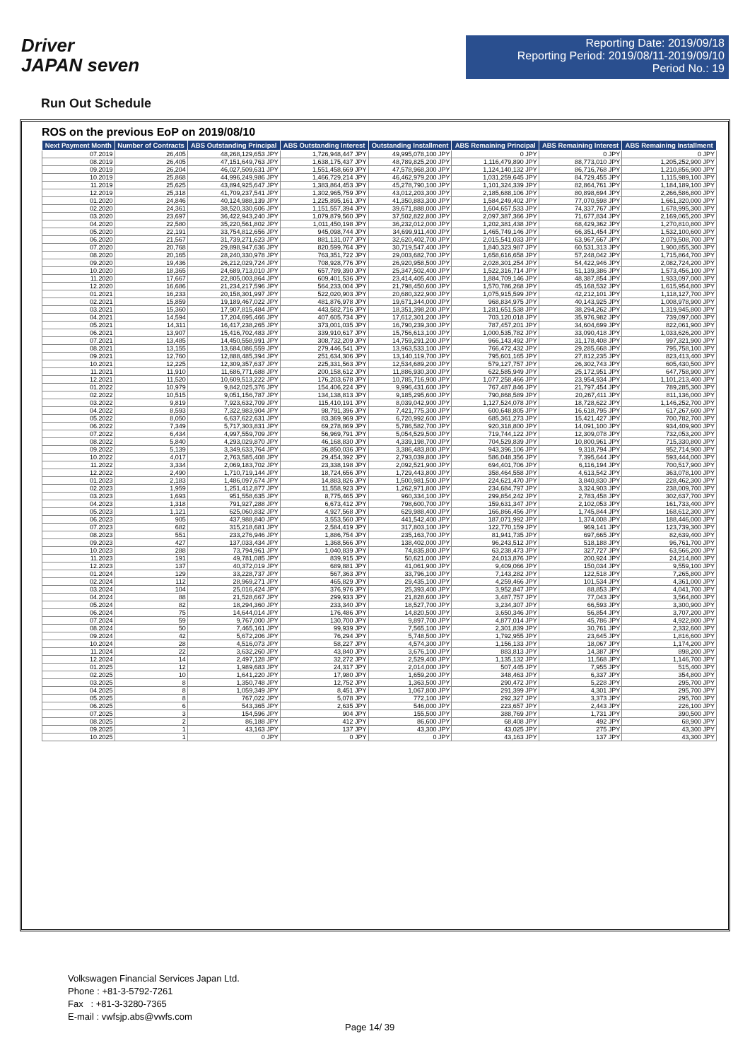Driver
JAPAN seven
Reporting Date: 2019/09/18
Reporting Period: 2019/08/11-2019/09/10
Period No.: 19
Run Out Schedule
ROS on the previous EoP on 2019/08/10
| Next Payment Month | Number of Contracts | ABS Outstanding Principal | ABS Outstanding Interest | Outstanding Installment | ABS Remaining Principal | ABS Remaining Interest | ABS Remaining Installment |
| --- | --- | --- | --- | --- | --- | --- | --- |
| 07.2019 | 26,405 | 48,268,129,653 JPY | 1,726,948,447 JPY | 49,995,078,100 JPY | 0 JPY | 0 JPY | 0 JPY |
| 08.2019 | 26,405 | 47,151,649,763 JPY | 1,638,175,437 JPY | 48,789,825,200 JPY | 1,116,479,890 JPY | 88,773,010 JPY | 1,205,252,900 JPY |
| 09.2019 | 26,204 | 46,027,509,631 JPY | 1,551,458,669 JPY | 47,578,968,300 JPY | 1,124,140,132 JPY | 86,716,768 JPY | 1,210,856,900 JPY |
| 10.2019 | 25,868 | 44,996,249,986 JPY | 1,466,729,214 JPY | 46,462,979,200 JPY | 1,031,259,645 JPY | 84,729,455 JPY | 1,115,989,100 JPY |
| 11.2019 | 25,625 | 43,894,925,647 JPY | 1,383,864,453 JPY | 45,278,790,100 JPY | 1,101,324,339 JPY | 82,864,761 JPY | 1,184,189,100 JPY |
| 12.2019 | 25,318 | 41,709,237,541 JPY | 1,302,965,759 JPY | 43,012,203,300 JPY | 2,185,688,106 JPY | 80,898,694 JPY | 2,266,586,800 JPY |
| 01.2020 | 24,846 | 40,124,988,139 JPY | 1,225,895,161 JPY | 41,350,883,300 JPY | 1,584,249,402 JPY | 77,070,598 JPY | 1,661,320,000 JPY |
| 02.2020 | 24,361 | 38,520,330,606 JPY | 1,151,557,394 JPY | 39,671,888,000 JPY | 1,604,657,533 JPY | 74,337,767 JPY | 1,678,995,300 JPY |
| 03.2020 | 23,697 | 36,422,943,240 JPY | 1,079,879,560 JPY | 37,502,822,800 JPY | 2,097,387,366 JPY | 71,677,834 JPY | 2,169,065,200 JPY |
| 04.2020 | 22,580 | 35,220,561,802 JPY | 1,011,450,198 JPY | 36,232,012,000 JPY | 1,202,381,438 JPY | 68,429,362 JPY | 1,270,810,800 JPY |
| 05.2020 | 22,191 | 33,754,812,656 JPY | 945,098,744 JPY | 34,699,911,400 JPY | 1,465,749,146 JPY | 66,351,454 JPY | 1,532,100,600 JPY |
| 06.2020 | 21,567 | 31,739,271,623 JPY | 881,131,077 JPY | 32,620,402,700 JPY | 2,015,541,033 JPY | 63,967,667 JPY | 2,079,508,700 JPY |
| 07.2020 | 20,768 | 29,898,947,636 JPY | 820,599,764 JPY | 30,719,547,400 JPY | 1,840,323,987 JPY | 60,531,313 JPY | 1,900,855,300 JPY |
| 08.2020 | 20,165 | 28,240,330,978 JPY | 763,351,722 JPY | 29,003,682,700 JPY | 1,658,616,658 JPY | 57,248,042 JPY | 1,715,864,700 JPY |
| 09.2020 | 19,436 | 26,212,029,724 JPY | 708,928,776 JPY | 26,920,958,500 JPY | 2,028,301,254 JPY | 54,422,946 JPY | 2,082,724,200 JPY |
| 10.2020 | 18,365 | 24,689,713,010 JPY | 657,789,390 JPY | 25,347,502,400 JPY | 1,522,316,714 JPY | 51,139,386 JPY | 1,573,456,100 JPY |
| 11.2020 | 17,667 | 22,805,003,864 JPY | 609,401,536 JPY | 23,414,405,400 JPY | 1,884,709,146 JPY | 48,387,854 JPY | 1,933,097,000 JPY |
| 12.2020 | 16,686 | 21,234,217,596 JPY | 564,233,004 JPY | 21,798,450,600 JPY | 1,570,786,268 JPY | 45,168,532 JPY | 1,615,954,800 JPY |
| 01.2021 | 16,233 | 20,158,301,997 JPY | 522,020,903 JPY | 20,680,322,900 JPY | 1,075,915,599 JPY | 42,212,101 JPY | 1,118,127,700 JPY |
| 02.2021 | 15,859 | 19,189,467,022 JPY | 481,876,978 JPY | 19,671,344,000 JPY | 968,834,975 JPY | 40,143,925 JPY | 1,008,978,900 JPY |
| 03.2021 | 15,360 | 17,907,815,484 JPY | 443,582,716 JPY | 18,351,398,200 JPY | 1,281,651,538 JPY | 38,294,262 JPY | 1,319,945,800 JPY |
| 04.2021 | 14,594 | 17,204,695,466 JPY | 407,605,734 JPY | 17,612,301,200 JPY | 703,120,018 JPY | 35,976,982 JPY | 739,097,000 JPY |
| 05.2021 | 14,311 | 16,417,238,265 JPY | 373,001,035 JPY | 16,790,239,300 JPY | 787,457,201 JPY | 34,604,699 JPY | 822,061,900 JPY |
| 06.2021 | 13,907 | 15,416,702,483 JPY | 339,910,617 JPY | 15,756,613,100 JPY | 1,000,535,782 JPY | 33,090,418 JPY | 1,033,626,200 JPY |
| 07.2021 | 13,485 | 14,450,558,991 JPY | 308,732,209 JPY | 14,759,291,200 JPY | 966,143,492 JPY | 31,178,408 JPY | 997,321,900 JPY |
| 08.2021 | 13,155 | 13,684,086,559 JPY | 279,446,541 JPY | 13,963,533,100 JPY | 766,472,432 JPY | 29,285,668 JPY | 795,758,100 JPY |
| 09.2021 | 12,760 | 12,888,485,394 JPY | 251,634,306 JPY | 13,140,119,700 JPY | 795,601,165 JPY | 27,812,235 JPY | 823,413,400 JPY |
| 10.2021 | 12,225 | 12,309,357,637 JPY | 225,331,563 JPY | 12,534,689,200 JPY | 579,127,757 JPY | 26,302,743 JPY | 605,430,500 JPY |
| 11.2021 | 11,910 | 11,686,771,688 JPY | 200,158,612 JPY | 11,886,930,300 JPY | 622,585,949 JPY | 25,172,951 JPY | 647,758,900 JPY |
| 12.2021 | 11,520 | 10,609,513,222 JPY | 176,203,678 JPY | 10,785,716,900 JPY | 1,077,258,466 JPY | 23,954,934 JPY | 1,101,213,400 JPY |
| 01.2022 | 10,979 | 9,842,025,376 JPY | 154,406,224 JPY | 9,996,431,600 JPY | 767,487,846 JPY | 21,797,454 JPY | 789,285,300 JPY |
| 02.2022 | 10,515 | 9,051,156,787 JPY | 134,138,813 JPY | 9,185,295,600 JPY | 790,868,589 JPY | 20,267,411 JPY | 811,136,000 JPY |
| 03.2022 | 9,819 | 7,923,632,709 JPY | 115,410,191 JPY | 8,039,042,900 JPY | 1,127,524,078 JPY | 18,728,622 JPY | 1,146,252,700 JPY |
| 04.2022 | 8,593 | 7,322,983,904 JPY | 98,791,396 JPY | 7,421,775,300 JPY | 600,648,805 JPY | 16,618,795 JPY | 617,267,600 JPY |
| 05.2022 | 8,050 | 6,637,622,631 JPY | 83,369,969 JPY | 6,720,992,600 JPY | 685,361,273 JPY | 15,421,427 JPY | 700,782,700 JPY |
| 06.2022 | 7,349 | 5,717,303,831 JPY | 69,278,869 JPY | 5,786,582,700 JPY | 920,318,800 JPY | 14,091,100 JPY | 934,409,900 JPY |
| 07.2022 | 6,434 | 4,997,559,709 JPY | 56,969,791 JPY | 5,054,529,500 JPY | 719,744,122 JPY | 12,309,078 JPY | 732,053,200 JPY |
| 08.2022 | 5,840 | 4,293,029,870 JPY | 46,168,830 JPY | 4,339,198,700 JPY | 704,529,839 JPY | 10,800,961 JPY | 715,330,800 JPY |
| 09.2022 | 5,139 | 3,349,633,764 JPY | 36,850,036 JPY | 3,386,483,800 JPY | 943,396,106 JPY | 9,318,794 JPY | 952,714,900 JPY |
| 10.2022 | 4,017 | 2,763,585,408 JPY | 29,454,392 JPY | 2,793,039,800 JPY | 586,048,356 JPY | 7,395,644 JPY | 593,444,000 JPY |
| 11.2022 | 3,334 | 2,069,183,702 JPY | 23,338,198 JPY | 2,092,521,900 JPY | 694,401,706 JPY | 6,116,194 JPY | 700,517,900 JPY |
| 12.2022 | 2,490 | 1,710,719,144 JPY | 18,724,656 JPY | 1,729,443,800 JPY | 358,464,558 JPY | 4,613,542 JPY | 363,078,100 JPY |
| 01.2023 | 2,183 | 1,486,097,674 JPY | 14,883,826 JPY | 1,500,981,500 JPY | 224,621,470 JPY | 3,840,830 JPY | 228,462,300 JPY |
| 02.2023 | 1,959 | 1,251,412,877 JPY | 11,558,923 JPY | 1,262,971,800 JPY | 234,684,797 JPY | 3,324,903 JPY | 238,009,700 JPY |
| 03.2023 | 1,693 | 951,558,635 JPY | 8,775,465 JPY | 960,334,100 JPY | 299,854,242 JPY | 2,783,458 JPY | 302,637,700 JPY |
| 04.2023 | 1,318 | 791,927,288 JPY | 6,673,412 JPY | 798,600,700 JPY | 159,631,347 JPY | 2,102,053 JPY | 161,733,400 JPY |
| 05.2023 | 1,121 | 625,060,832 JPY | 4,927,568 JPY | 629,988,400 JPY | 166,866,456 JPY | 1,745,844 JPY | 168,612,300 JPY |
| 06.2023 | 905 | 437,988,840 JPY | 3,553,560 JPY | 441,542,400 JPY | 187,071,992 JPY | 1,374,008 JPY | 188,446,000 JPY |
| 07.2023 | 682 | 315,218,681 JPY | 2,584,419 JPY | 317,803,100 JPY | 122,770,159 JPY | 969,141 JPY | 123,739,300 JPY |
| 08.2023 | 551 | 233,276,946 JPY | 1,886,754 JPY | 235,163,700 JPY | 81,941,735 JPY | 697,665 JPY | 82,639,400 JPY |
| 09.2023 | 427 | 137,033,434 JPY | 1,368,566 JPY | 138,402,000 JPY | 96,243,512 JPY | 518,188 JPY | 96,761,700 JPY |
| 10.2023 | 288 | 73,794,961 JPY | 1,040,839 JPY | 74,835,800 JPY | 63,238,473 JPY | 327,727 JPY | 63,566,200 JPY |
| 11.2023 | 191 | 49,781,085 JPY | 839,915 JPY | 50,621,000 JPY | 24,013,876 JPY | 200,924 JPY | 24,214,800 JPY |
| 12.2023 | 137 | 40,372,019 JPY | 689,881 JPY | 41,061,900 JPY | 9,409,066 JPY | 150,034 JPY | 9,559,100 JPY |
| 01.2024 | 129 | 33,228,737 JPY | 567,363 JPY | 33,796,100 JPY | 7,143,282 JPY | 122,518 JPY | 7,265,800 JPY |
| 02.2024 | 112 | 28,969,271 JPY | 465,829 JPY | 29,435,100 JPY | 4,259,466 JPY | 101,534 JPY | 4,361,000 JPY |
| 03.2024 | 104 | 25,016,424 JPY | 376,976 JPY | 25,393,400 JPY | 3,952,847 JPY | 88,853 JPY | 4,041,700 JPY |
| 04.2024 | 88 | 21,528,667 JPY | 299,933 JPY | 21,828,600 JPY | 3,487,757 JPY | 77,043 JPY | 3,564,800 JPY |
| 05.2024 | 82 | 18,294,360 JPY | 233,340 JPY | 18,527,700 JPY | 3,234,307 JPY | 66,593 JPY | 3,300,900 JPY |
| 06.2024 | 75 | 14,644,014 JPY | 176,486 JPY | 14,820,500 JPY | 3,650,346 JPY | 56,854 JPY | 3,707,200 JPY |
| 07.2024 | 59 | 9,767,000 JPY | 130,700 JPY | 9,897,700 JPY | 4,877,014 JPY | 45,786 JPY | 4,922,800 JPY |
| 08.2024 | 50 | 7,465,161 JPY | 99,939 JPY | 7,565,100 JPY | 2,301,839 JPY | 30,761 JPY | 2,332,600 JPY |
| 09.2024 | 42 | 5,672,206 JPY | 76,294 JPY | 5,748,500 JPY | 1,792,955 JPY | 23,645 JPY | 1,816,600 JPY |
| 10.2024 | 28 | 4,516,073 JPY | 58,227 JPY | 4,574,300 JPY | 1,156,133 JPY | 18,067 JPY | 1,174,200 JPY |
| 11.2024 | 22 | 3,632,260 JPY | 43,840 JPY | 3,676,100 JPY | 883,813 JPY | 14,387 JPY | 898,200 JPY |
| 12.2024 | 14 | 2,497,128 JPY | 32,272 JPY | 2,529,400 JPY | 1,135,132 JPY | 11,568 JPY | 1,146,700 JPY |
| 01.2025 | 12 | 1,989,683 JPY | 24,317 JPY | 2,014,000 JPY | 507,445 JPY | 7,955 JPY | 515,400 JPY |
| 02.2025 | 10 | 1,641,220 JPY | 17,980 JPY | 1,659,200 JPY | 348,463 JPY | 6,337 JPY | 354,800 JPY |
| 03.2025 | 8 | 1,350,748 JPY | 12,752 JPY | 1,363,500 JPY | 290,472 JPY | 5,228 JPY | 295,700 JPY |
| 04.2025 | 8 | 1,059,349 JPY | 8,451 JPY | 1,067,800 JPY | 291,399 JPY | 4,301 JPY | 295,700 JPY |
| 05.2025 | 8 | 767,022 JPY | 5,078 JPY | 772,100 JPY | 292,327 JPY | 3,373 JPY | 295,700 JPY |
| 06.2025 | 6 | 543,365 JPY | 2,635 JPY | 546,000 JPY | 223,657 JPY | 2,443 JPY | 226,100 JPY |
| 07.2025 | 3 | 154,596 JPY | 904 JPY | 155,500 JPY | 388,769 JPY | 1,731 JPY | 390,500 JPY |
| 08.2025 | 2 | 86,188 JPY | 412 JPY | 86,600 JPY | 68,408 JPY | 492 JPY | 68,900 JPY |
| 09.2025 | 1 | 43,163 JPY | 137 JPY | 43,300 JPY | 43,025 JPY | 275 JPY | 43,300 JPY |
| 10.2025 | 1 | 0 JPY | 0 JPY | 0 JPY | 43,163 JPY | 137 JPY | 43,300 JPY |
Volkswagen Financial Services Japan Ltd.
Phone : +81-3-5792-7261
Fax : +81-3-3280-7365
E-mail : vwfsjp.abs@vwfs.com
Page 14/ 39